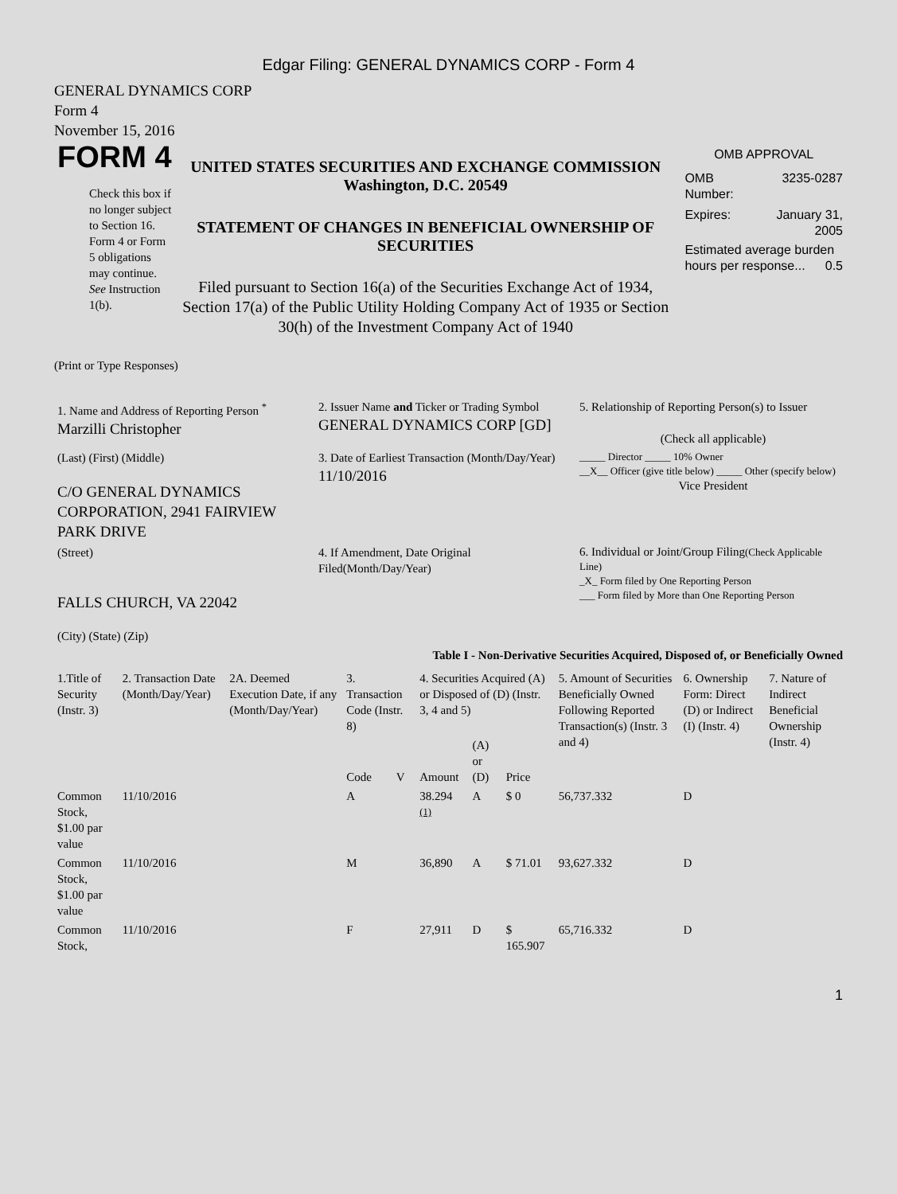Edgar Filing: GENERAL DYNAMICS CORP - Form 4
GENERAL DYNAMICS CORP
Form 4
November 15, 2016
FORM 4
Check this box if no longer subject to Section 16. Form 4 or Form 5 obligations may continue. See Instruction 1(b).
UNITED STATES SECURITIES AND EXCHANGE COMMISSION
Washington, D.C. 20549
STATEMENT OF CHANGES IN BENEFICIAL OWNERSHIP OF SECURITIES
Filed pursuant to Section 16(a) of the Securities Exchange Act of 1934, Section 17(a) of the Public Utility Holding Company Act of 1935 or Section 30(h) of the Investment Company Act of 1940
OMB APPROVAL
OMB
Number: 3235-0287
Expires: January 31,
2005
Estimated average burden hours per response... 0.5
(Print or Type Responses)
| 1. Name and Address of Reporting Person <sup>*</sup> Marzilli Christopher | 2. Issuer Name and Ticker or Trading Symbol GENERAL DYNAMICS CORP [GD] | 5. Relationship of Reporting Person(s) to Issuer (Check all applicable) |
| (Last) (First) (Middle) C/O GENERAL DYNAMICS CORPORATION, 2941 FAIRVIEW PARK DRIVE | 3. Date of Earliest Transaction (Month/Day/Year) 11/10/2016 | _____ Director _____ 10% Owner __X__ Officer (give title below) _____ Other (specify below) Vice President |
| (Street) FALLS CHURCH, VA 22042 (City) (State) (Zip) | 4. If Amendment, Date Original Filed(Month/Day/Year) | 6. Individual or Joint/Group Filing (Check Applicable Line) _X_ Form filed by One Reporting Person ___ Form filed by More than One Reporting Person |
Table I - Non-Derivative Securities Acquired, Disposed of, or Beneficially Owned
| 1.Title of Security (Instr. 3) | 2. Transaction Date (Month/Day/Year) | 2A. Deemed Execution Date, if any (Month/Day/Year) | 3. Transaction Code (Instr. 8) | | 4. Securities Acquired (A) or Disposed of (D) (Instr. 3, 4 and 5) | | | 5. Amount of Securities Beneficially Owned Following Reported Transaction(s) (Instr. 3 and 4) | 6. Ownership Form: Direct (D) or Indirect (I) (Instr. 4) | 7. Nature of Indirect Beneficial Ownership (Instr. 4) |
| | | | Code | V | Amount | (A) or (D) | Price | | | |
| Common Stock, $1.00 par value | 11/10/2016 | | A | | 38.294 <sup>(1)</sup> | A | $ 0 | 56,737.332 | D | |
| Common Stock, $1.00 par value | 11/10/2016 | | M | | 36,890 | A | $ 71.01 | 93,627.332 | D | |
| Common Stock, | 11/10/2016 | | F | | 27,911 | D | $ 165.907 | 65,716.332 | D | |
1